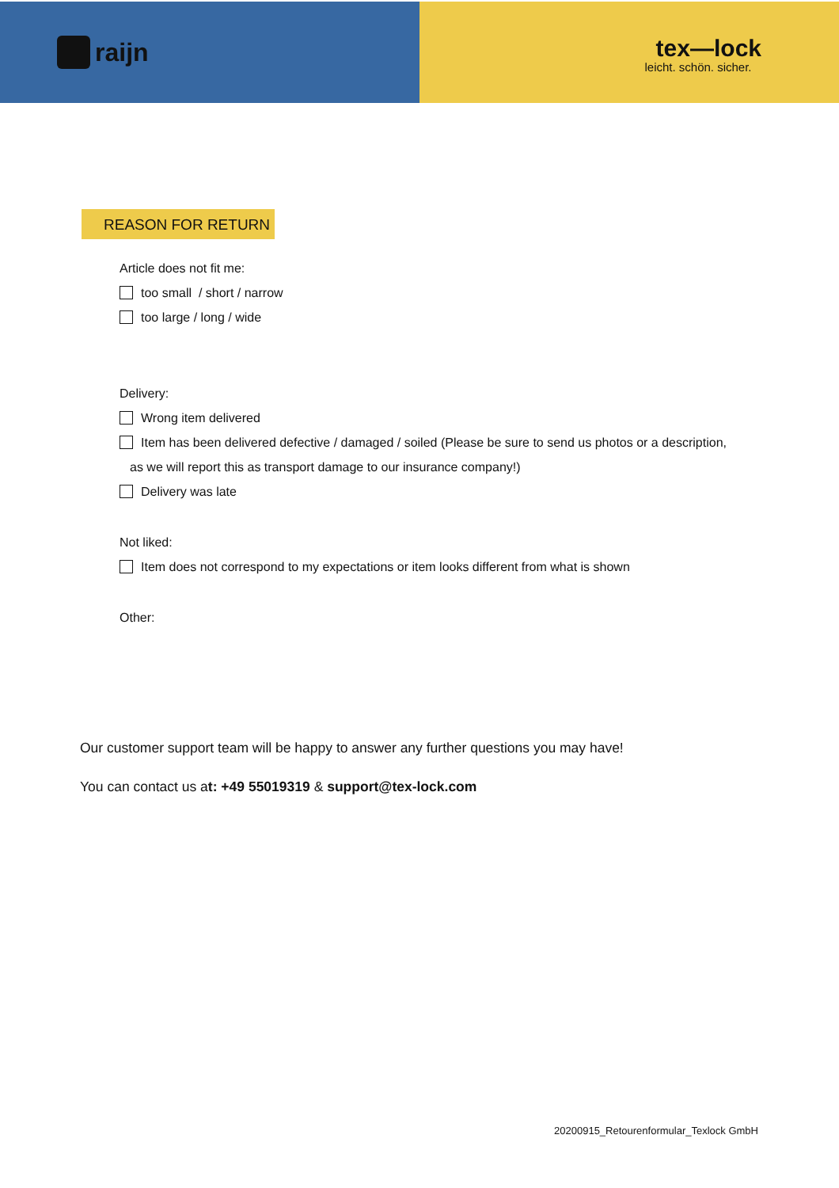raijn
tex—lock
leicht. schön. sicher.
REASON FOR RETURN
Article does not fit me:
too small / short / narrow
too large / long / wide
Delivery:
Wrong item delivered
Item has been delivered defective / damaged / soiled (Please be sure to send us photos or a description,
as we will report this as transport damage to our insurance company!)
Delivery was late
Not liked:
Item does not correspond to my expectations or item looks different from what is shown
Other:
Our customer support team will be happy to answer any further questions you may have!
You can contact us at: +49 55019319 & support@tex-lock.com
20200915_Retourenformular_Texlock GmbH